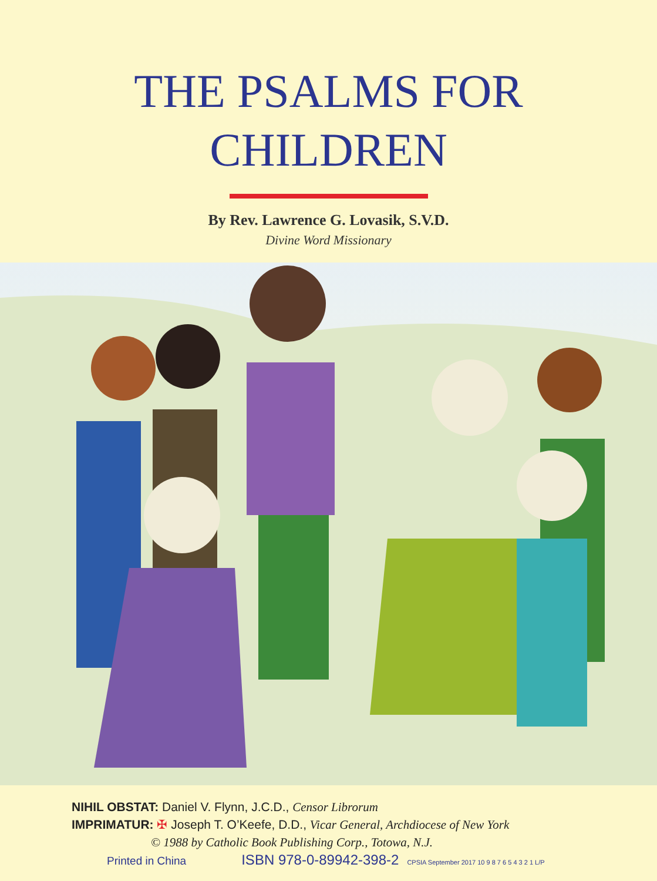THE PSALMS FOR
CHILDREN
By Rev. Lawrence G. Lovasik, S.V.D.
Divine Word Missionary
NIHIL OBSTAT: Daniel V. Flynn, J.C.D., Censor Librorum
IMPRIMATUR: ✠ Joseph T. O’Keefe, D.D., Vicar General, Archdiocese of New York
© 1988 by Catholic Book Publishing Corp., Totowa, N.J.
Printed in China ISBN 978-0-89942-398-2 CPSIA September 2017 10 9 8 7 6 5 4 3 2 1 L/P